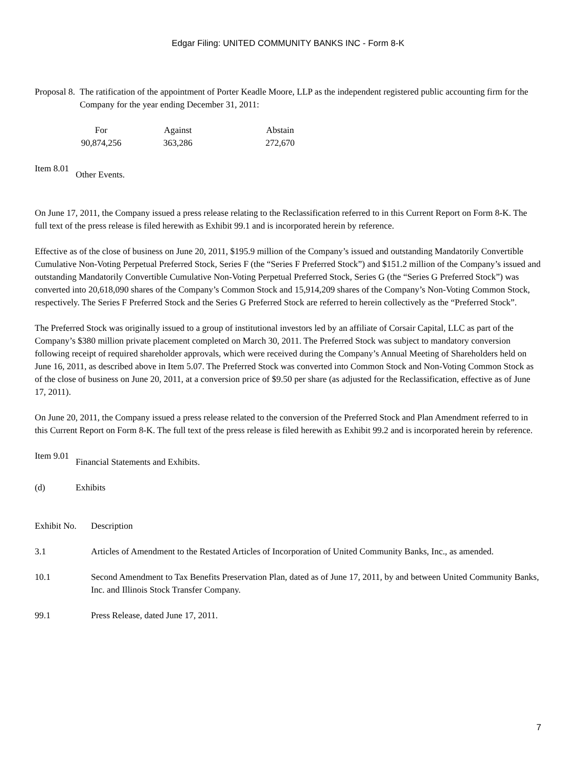Edgar Filing: UNITED COMMUNITY BANKS INC - Form 8-K
Proposal 8.
The ratification of the appointment of Porter Keadle Moore, LLP as the independent registered public accounting firm for the Company for the year ending December 31, 2011:
| For | Against | Abstain |
| --- | --- | --- |
| 90,874,256 | 363,286 | 272,670 |
Item 8.01
Other Events.
On June 17, 2011, the Company issued a press release relating to the Reclassification referred to in this Current Report on Form 8-K. The full text of the press release is filed herewith as Exhibit 99.1 and is incorporated herein by reference.
Effective as of the close of business on June 20, 2011, $195.9 million of the Company’s issued and outstanding Mandatorily Convertible Cumulative Non-Voting Perpetual Preferred Stock, Series F (the “Series F Preferred Stock”) and $151.2 million of the Company’s issued and outstanding Mandatorily Convertible Cumulative Non-Voting Perpetual Preferred Stock, Series G (the “Series G Preferred Stock”) was converted into 20,618,090 shares of the Company’s Common Stock and 15,914,209 shares of the Company’s Non-Voting Common Stock, respectively. The Series F Preferred Stock and the Series G Preferred Stock are referred to herein collectively as the “Preferred Stock”.
The Preferred Stock was originally issued to a group of institutional investors led by an affiliate of Corsair Capital, LLC as part of the Company’s $380 million private placement completed on March 30, 2011. The Preferred Stock was subject to mandatory conversion following receipt of required shareholder approvals, which were received during the Company’s Annual Meeting of Shareholders held on June 16, 2011, as described above in Item 5.07. The Preferred Stock was converted into Common Stock and Non-Voting Common Stock as of the close of business on June 20, 2011, at a conversion price of $9.50 per share (as adjusted for the Reclassification, effective as of June 17, 2011).
On June 20, 2011, the Company issued a press release related to the conversion of the Preferred Stock and Plan Amendment referred to in this Current Report on Form 8-K. The full text of the press release is filed herewith as Exhibit 99.2 and is incorporated herein by reference.
Item 9.01
Financial Statements and Exhibits.
(d) Exhibits
Exhibit No.
Description
3.1 Articles of Amendment to the Restated Articles of Incorporation of United Community Banks, Inc., as amended.
10.1 Second Amendment to Tax Benefits Preservation Plan, dated as of June 17, 2011, by and between United Community Banks, Inc. and Illinois Stock Transfer Company.
99.1 Press Release, dated June 17, 2011.
7